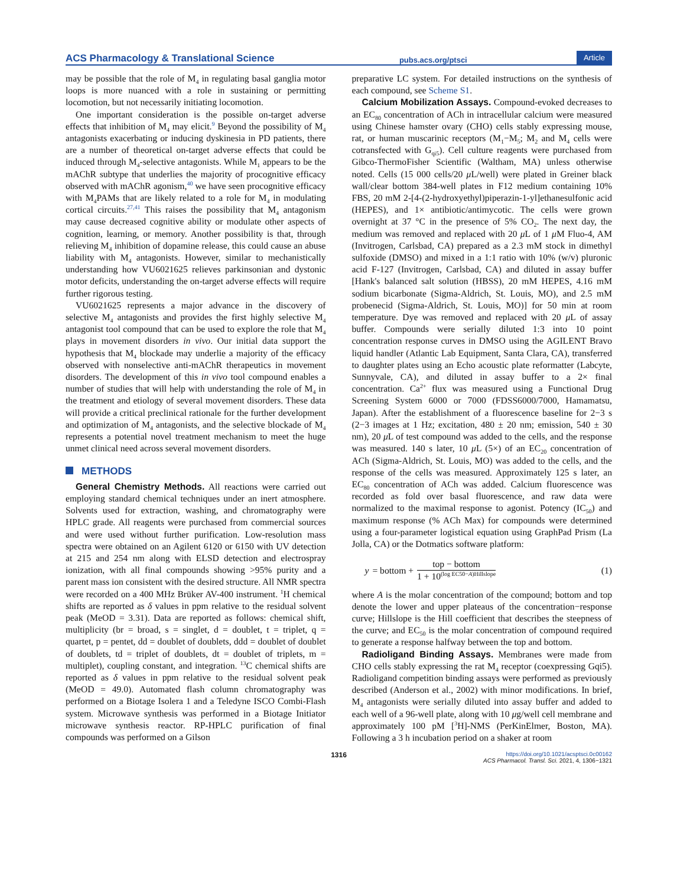ACS Pharmacology & Translational Science
pubs.acs.org/ptsci
Article
may be possible that the role of M<sub>4</sub> in regulating basal ganglia motor loops is more nuanced with a role in sustaining or permitting locomotion, but not necessarily initiating locomotion.
One important consideration is the possible on-target adverse effects that inhibition of M<sub>4</sub> may elicit.<sup>9</sup> Beyond the possibility of M<sub>4</sub> antagonists exacerbating or inducing dyskinesia in PD patients, there are a number of theoretical on-target adverse effects that could be induced through M<sub>4</sub>-selective antagonists. While M<sub>1</sub> appears to be the mAChR subtype that underlies the majority of procognitive efficacy observed with mAChR agonism,<sup>40</sup> we have seen procognitive efficacy with M<sub>4</sub>PAMs that are likely related to a role for M<sub>4</sub> in modulating cortical circuits.<sup>27,41</sup> This raises the possibility that M<sub>4</sub> antagonism may cause decreased cognitive ability or modulate other aspects of cognition, learning, or memory. Another possibility is that, through relieving M<sub>4</sub> inhibition of dopamine release, this could cause an abuse liability with M<sub>4</sub> antagonists. However, similar to mechanistically understanding how VU6021625 relieves parkinsonian and dystonic motor deficits, understanding the on-target adverse effects will require further rigorous testing.
VU6021625 represents a major advance in the discovery of selective M<sub>4</sub> antagonists and provides the first highly selective M<sub>4</sub> antagonist tool compound that can be used to explore the role that M<sub>4</sub> plays in movement disorders in vivo. Our initial data support the hypothesis that M<sub>4</sub> blockade may underlie a majority of the efficacy observed with nonselective anti-mAChR therapeutics in movement disorders. The development of this in vivo tool compound enables a number of studies that will help with understanding the role of M<sub>4</sub> in the treatment and etiology of several movement disorders. These data will provide a critical preclinical rationale for the further development and optimization of M<sub>4</sub> antagonists, and the selective blockade of M<sub>4</sub> represents a potential novel treatment mechanism to meet the huge unmet clinical need across several movement disorders.
METHODS
General Chemistry Methods. All reactions were carried out employing standard chemical techniques under an inert atmosphere. Solvents used for extraction, washing, and chromatography were HPLC grade. All reagents were purchased from commercial sources and were used without further purification. Low-resolution mass spectra were obtained on an Agilent 6120 or 6150 with UV detection at 215 and 254 nm along with ELSD detection and electrospray ionization, with all final compounds showing >95% purity and a parent mass ion consistent with the desired structure. All NMR spectra were recorded on a 400 MHz Brüker AV-400 instrument. <sup>1</sup>H chemical shifts are reported as δ values in ppm relative to the residual solvent peak (MeOD = 3.31). Data are reported as follows: chemical shift, multiplicity (br = broad, s = singlet, d = doublet, t = triplet, q = quartet, p = pentet, dd = doublet of doublets, ddd = doublet of doublet of doublets, td = triplet of doublets, dt = doublet of triplets, m = multiplet), coupling constant, and integration. <sup>13</sup>C chemical shifts are reported as δ values in ppm relative to the residual solvent peak (MeOD = 49.0). Automated flash column chromatography was performed on a Biotage Isolera 1 and a Teledyne ISCO Combi-Flash system. Microwave synthesis was performed in a Biotage Initiator microwave synthesis reactor. RP-HPLC purification of final compounds was performed on a Gilson
preparative LC system. For detailed instructions on the synthesis of each compound, see Scheme S1.
Calcium Mobilization Assays. Compound-evoked decreases to an EC<sub>80</sub> concentration of ACh in intracellular calcium were measured using Chinese hamster ovary (CHO) cells stably expressing mouse, rat, or human muscarinic receptors (M<sub>1</sub>−M<sub>5</sub>; M<sub>2</sub> and M<sub>4</sub> cells were cotransfected with G<sub>qi5</sub>). Cell culture reagents were purchased from Gibco-ThermoFisher Scientific (Waltham, MA) unless otherwise noted. Cells (15 000 cells/20 μ L/well) were plated in Greiner black wall/clear bottom 384-well plates in F12 medium containing 10% FBS, 20 mM 2-[4-(2-hydroxyethyl)piperazin-1-yl]ethanesulfonic acid (HEPES), and 1× antibiotic/antimycotic. The cells were grown overnight at 37 °C in the presence of 5% CO<sub>2</sub>. The next day, the medium was removed and replaced with 20 μ L of 1 μ M Fluo-4, AM (Invitrogen, Carlsbad, CA) prepared as a 2.3 mM stock in dimethyl sulfoxide (DMSO) and mixed in a 1:1 ratio with 10% (w/v) pluronic acid F-127 (Invitrogen, Carlsbad, CA) and diluted in assay buffer [Hank's balanced salt solution (HBSS), 20 mM HEPES, 4.16 mM sodium bicarbonate (Sigma-Aldrich, St. Louis, MO), and 2.5 mM probenecid (Sigma-Aldrich, St. Louis, MO)] for 50 min at room temperature. Dye was removed and replaced with 20 μ L of assay buffer. Compounds were serially diluted 1:3 into 10 point concentration response curves in DMSO using the AGILENT Bravo liquid handler (Atlantic Lab Equipment, Santa Clara, CA), transferred to daughter plates using an Echo acoustic plate reformatter (Labcyte, Sunnyvale, CA), and diluted in assay buffer to a 2× final concentration. Ca<sup>2+</sup> flux was measured using a Functional Drug Screening System 6000 or 7000 (FDSS6000/7000, Hamamatsu, Japan). After the establishment of a fluorescence baseline for 2−3 s (2−3 images at 1 Hz; excitation, 480 ± 20 nm; emission, 540 ± 30 nm), 20 μ L of test compound was added to the cells, and the response was measured. 140 s later, 10 μ L (5×) of an EC<sub>20</sub> concentration of ACh (Sigma-Aldrich, St. Louis, MO) was added to the cells, and the response of the cells was measured. Approximately 125 s later, an EC<sub>80</sub> concentration of ACh was added. Calcium fluorescence was recorded as fold over basal fluorescence, and raw data were normalized to the maximal response to agonist. Potency (IC<sub>50</sub>) and maximum response (% ACh Max) for compounds were determined using a four-parameter logistical equation using GraphPad Prism (La Jolla, CA) or the Dotmatics software platform:
y = bottom + top − bottom 1 + 10<sup>(log EC50−A)Hillslope</sup>
(1)
where A is the molar concentration of the compound; bottom and top denote the lower and upper plateaus of the concentration−response curve; Hillslope is the Hill coefficient that describes the steepness of the curve; and EC<sub>50</sub> is the molar concentration of compound required to generate a response halfway between the top and bottom.
Radioligand Binding Assays. Membranes were made from CHO cells stably expressing the rat M<sub>4</sub> receptor (coexpressing Gqi5). Radioligand competition binding assays were performed as previously described (Anderson et al., 2002) with minor modifications. In brief, M<sub>4</sub> antagonists were serially diluted into assay buffer and added to each well of a 96-well plate, along with 10 μg/well cell membrane and approximately 100 pM [<sup>3</sup>H]-NMS (PerKinElmer, Boston, MA). Following a 3 h incubation period on a shaker at room
1316
https://doi.org/10.1021/acsptsci.0c00162
ACS Pharmacol. Transl. Sci. 2021, 4, 1306−1321